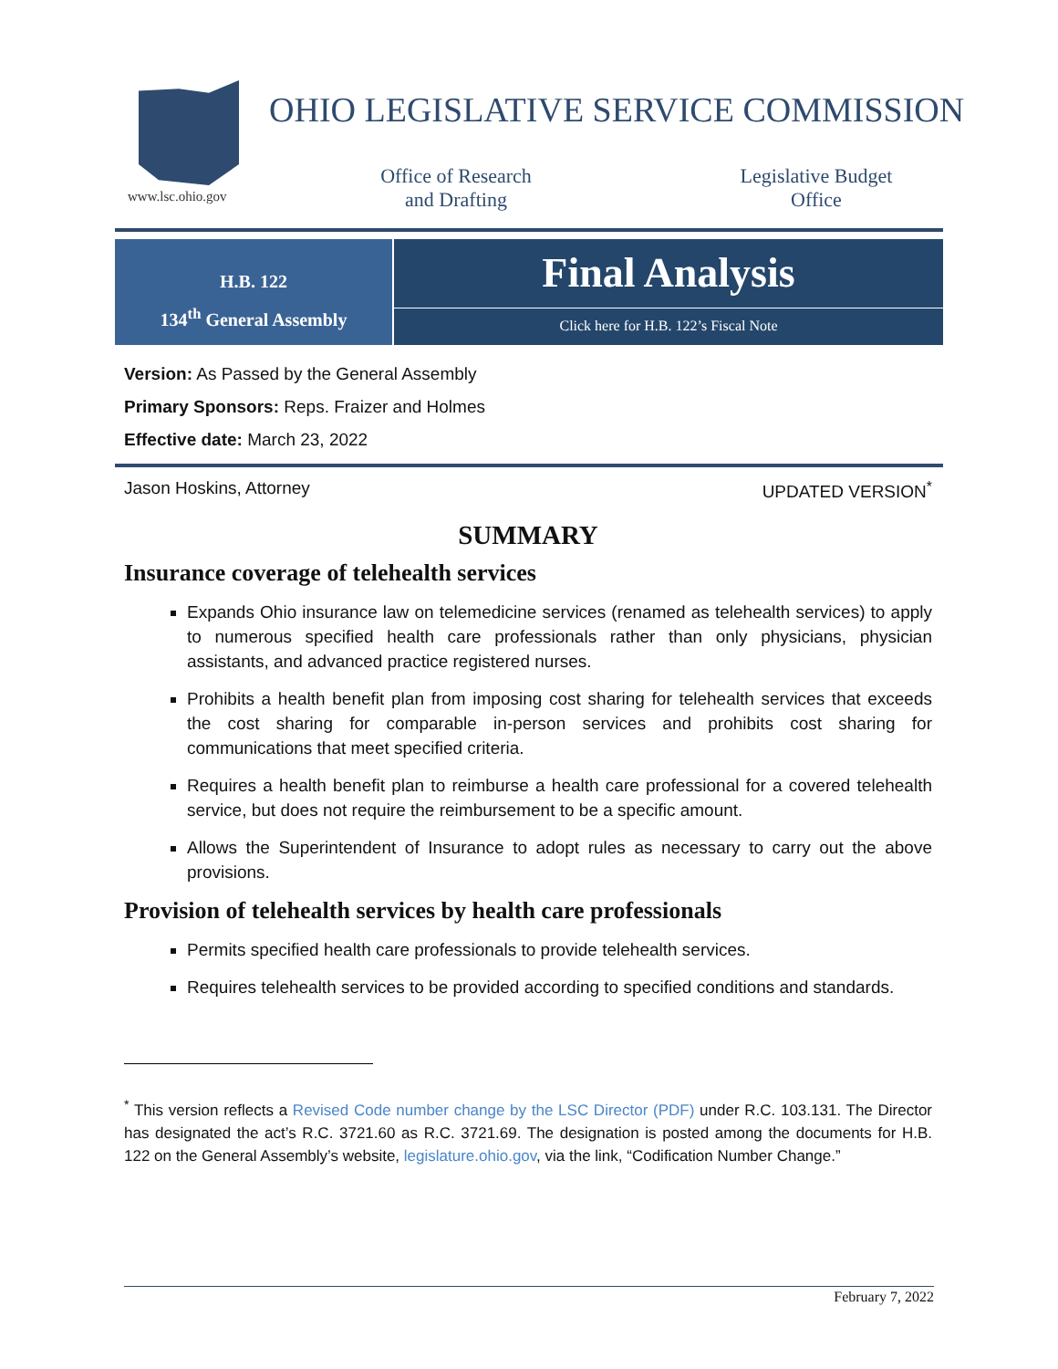www.lsc.ohio.gov
OHIO LEGISLATIVE SERVICE COMMISSION
Office of Research
and Drafting
Legislative Budget
Office
H.B. 122
134<sup>th</sup> General Assembly
Final Analysis
Click here for H.B. 122’s Fiscal Note
Version: As Passed by the General Assembly
Primary Sponsors: Reps. Fraizer and Holmes
Effective date: March 23, 2022
Jason Hoskins, Attorney UPDATED VERSION<sup>*</sup>
SUMMARY
Insurance coverage of telehealth services
Expands Ohio insurance law on telemedicine services (renamed as telehealth services) to apply to numerous specified health care professionals rather than only physicians, physician assistants, and advanced practice registered nurses.
Prohibits a health benefit plan from imposing cost sharing for telehealth services that exceeds the cost sharing for comparable in-person services and prohibits cost sharing for communications that meet specified criteria.
Requires a health benefit plan to reimburse a health care professional for a covered telehealth service, but does not require the reimbursement to be a specific amount.
Allows the Superintendent of Insurance to adopt rules as necessary to carry out the above provisions.
Provision of telehealth services by health care professionals
Permits specified health care professionals to provide telehealth services.
Requires telehealth services to be provided according to specified conditions and standards.
<sup>*</sup> This version reflects a Revised Code number change by the LSC Director (PDF) under R.C. 103.131. The Director has designated the act’s R.C. 3721.60 as R.C. 3721.69. The designation is posted among the documents for H.B. 122 on the General Assembly’s website, legislature.ohio.gov, via the link, “Codification Number Change.”
February 7, 2022